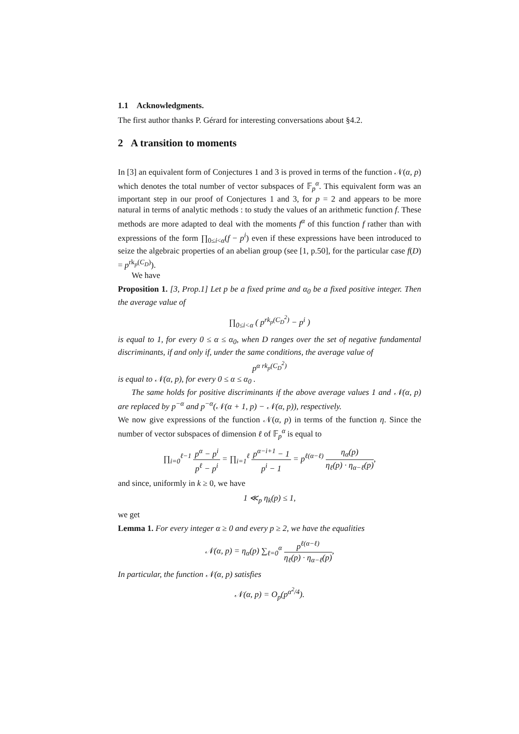1.1 Acknowledgments.
The first author thanks P. Gérard for interesting conversations about §4.2.
2 A transition to moments
In [3] an equivalent form of Conjectures 1 and 3 is proved in terms of the function 𝒩(α, p) which denotes the total number of vector subspaces of 𝔽<sub>p</sub><sup>α</sup>. This equivalent form was an important step in our proof of Conjectures 1 and 3, for p = 2 and appears to be more natural in terms of analytic methods : to study the values of an arithmetic function f. These methods are more adapted to deal with the moments f<sup>α</sup> of this function f rather than with expressions of the form ∏<sub>0≤i<α</sub>(f − p<sup>i</sup>) even if these expressions have been introduced to seize the algebraic properties of an abelian group (see [1, p.50], for the particular case f(D) = p<sup>rk<sub>p</sub>(C<sub>D</sub>)</sup>).
We have
Proposition 1. [3, Prop.1] Let p be a fixed prime and α<sub>0</sub> be a fixed positive integer. Then the average value of
∏<sub>0≤i<α</sub> ( p<sup>rk<sub>p</sub>(C<sub>D</sub><sup>2</sup>)</sup> − p<sup>i</sup> )
is equal to 1, for every 0 ≤ α ≤ α<sub>0</sub>, when D ranges over the set of negative fundamental discriminants, if and only if, under the same conditions, the average value of
p<sup>α rk<sub>p</sub>(C<sub>D</sub><sup>2</sup>)</sup>
is equal to 𝒩(α, p), for every 0 ≤ α ≤ α<sub>0</sub> .
The same holds for positive discriminants if the above average values 1 and 𝒩(α, p) are replaced by p<sup>−α</sup> and p<sup>−α</sup>(𝒩(α + 1, p) − 𝒩(α, p)), respectively.
We now give expressions of the function 𝒩(α, p) in terms of the function η. Since the number of vector subspaces of dimension ℓ of 𝔽<sub>p</sub><sup>α</sup> is equal to
∏<sub>i=0</sub><sup>ℓ−1</sup> p<sup>α</sup> − p<sup>i</sup> p<sup>ℓ</sup> − p<sup>i</sup> = ∏<sub>i=1</sub><sup>ℓ</sup> p<sup>α−i+1</sup> − 1 p<sup>i</sup> − 1 = p<sup>ℓ(α−ℓ)</sup> η<sub>α</sub>(p) η<sub>ℓ</sub>(p) · η<sub>α−ℓ</sub>(p),
and since, uniformly in k ≥ 0, we have
1 ≪<sub>p</sub> η<sub>k</sub>(p) ≤ 1,
we get
Lemma 1. For every integer α ≥ 0 and every p ≥ 2, we have the equalities
𝒩(α, p) = η<sub>α</sub>(p) ∑<sub>ℓ=0</sub><sup>α</sup> p<sup>ℓ(α−ℓ)</sup> η<sub>ℓ</sub>(p) · η<sub>α−ℓ</sub>(p),
In particular, the function 𝒩(α, p) satisfies
𝒩(α, p) = O<sub>p</sub>(p<sup>α<sup>2</sup>/4</sup>).